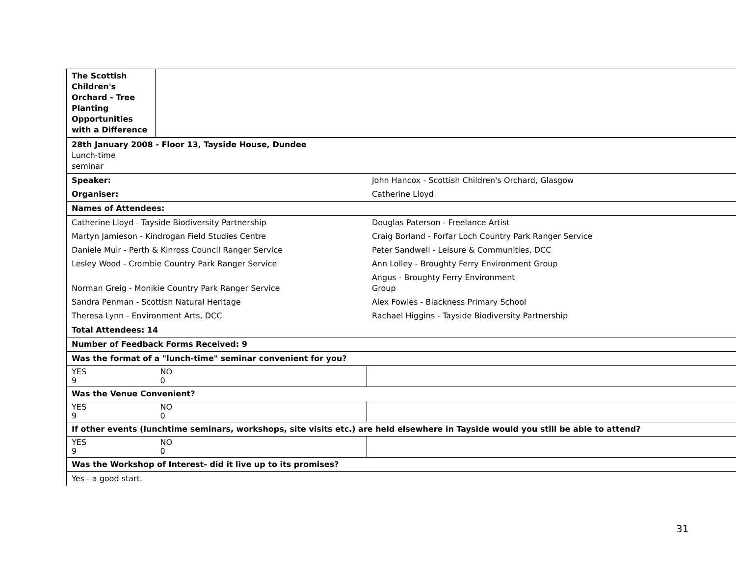| The Scottish Children's Orchard - Tree Planting Opportunities with a Difference | | | |
| 28th January 2008 - Floor 13, Tayside House, Dundee Lunch-time seminar | | | |
| Speaker: | | John Hancox - Scottish Children's Orchard, Glasgow | |
| Organiser: | | Catherine Lloyd | |
| Names of Attendees: | | | |
| Catherine Lloyd - Tayside Biodiversity Partnership | | | Douglas Paterson - Freelance Artist |
| Martyn Jamieson - Kindrogan Field Studies Centre | | | Craig Borland - Forfar Loch Country Park Ranger Service |
| Daniele Muir - Perth & Kinross Council Ranger Service | | | Peter Sandwell - Leisure & Communities, DCC |
| Lesley Wood - Crombie Country Park Ranger Service | | | Ann Lolley - Broughty Ferry Environment Group |
| Norman Greig - Monikie Country Park Ranger Service | | | Angus - Broughty Ferry Environment Group |
| Sandra Penman - Scottish Natural Heritage | | | Alex Fowles - Blackness Primary School |
| Theresa Lynn - Environment Arts, DCC | | | Rachael Higgins - Tayside Biodiversity Partnership |
| Total Attendees: 14 | | | |
| Number of Feedback Forms Received: 9 | | | |
| Was the format of a "lunch-time" seminar convenient for you? | | | |
| YES 9 | NO 0 | | |
| Was the Venue Convenient? | | | |
| YES 9 | NO 0 | | |
| If other events (lunchtime seminars, workshops, site visits etc.) are held elsewhere in Tayside would you still be able to attend? | | | |
| YES 9 | NO 0 | | |
| Was the Workshop of Interest- did it live up to its promises? | | | |
| Yes - a good start. | | | |
31